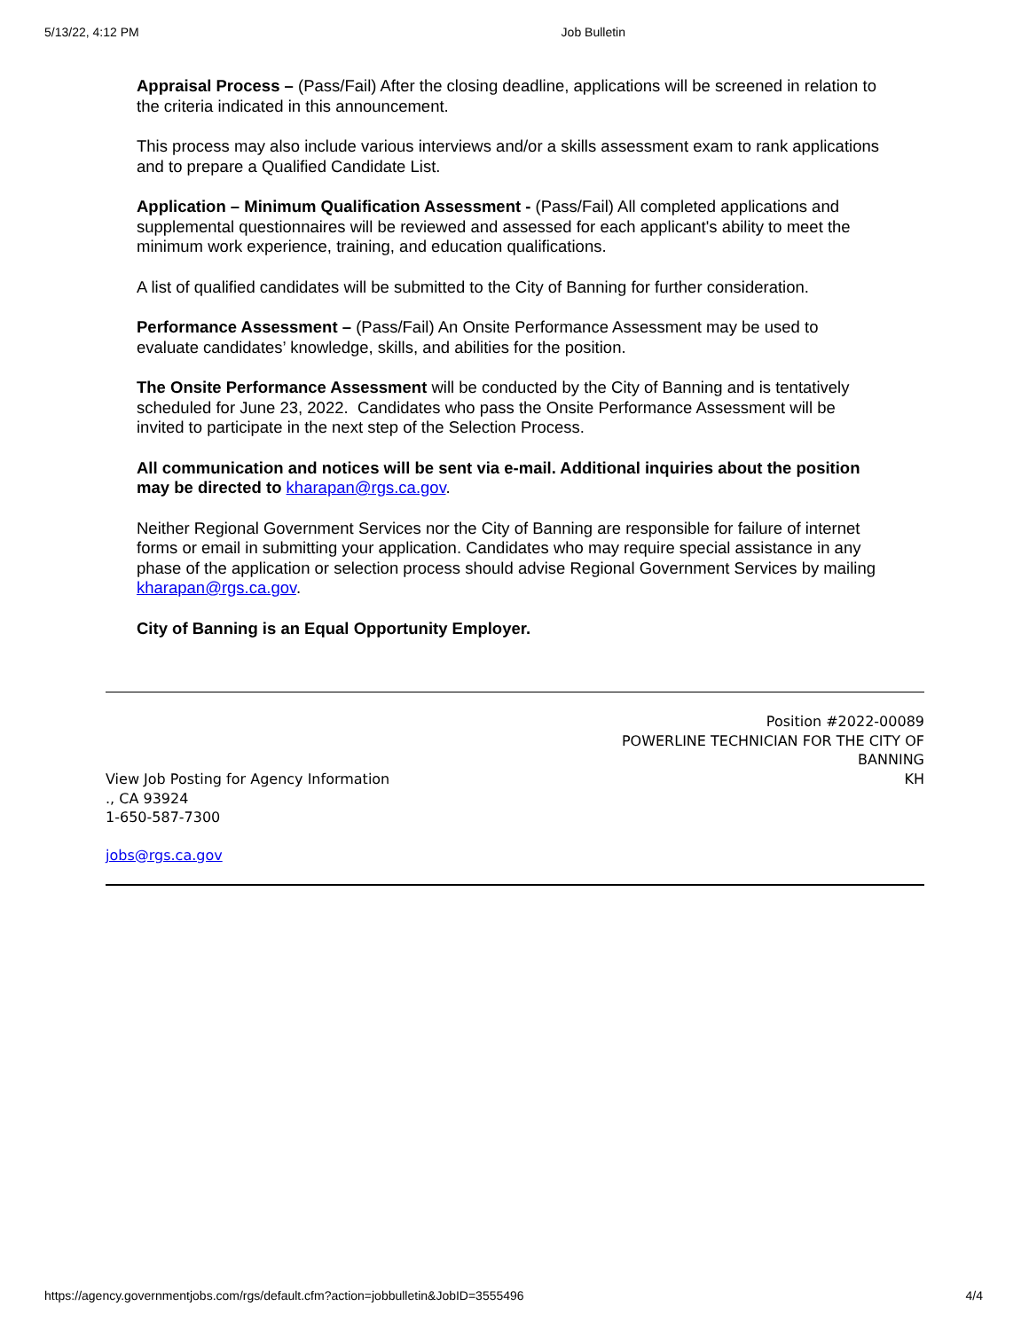5/13/22, 4:12 PM Job Bulletin
Appraisal Process – (Pass/Fail) After the closing deadline, applications will be screened in relation to the criteria indicated in this announcement.
This process may also include various interviews and/or a skills assessment exam to rank applications and to prepare a Qualified Candidate List.
Application – Minimum Qualification Assessment - (Pass/Fail) All completed applications and supplemental questionnaires will be reviewed and assessed for each applicant's ability to meet the minimum work experience, training, and education qualifications.
A list of qualified candidates will be submitted to the City of Banning for further consideration.
Performance Assessment – (Pass/Fail) An Onsite Performance Assessment may be used to evaluate candidates’ knowledge, skills, and abilities for the position.
The Onsite Performance Assessment will be conducted by the City of Banning and is tentatively scheduled for June 23, 2022. Candidates who pass the Onsite Performance Assessment will be invited to participate in the next step of the Selection Process.
All communication and notices will be sent via e-mail. Additional inquiries about the position may be directed to kharapan@rgs.ca.gov.
Neither Regional Government Services nor the City of Banning are responsible for failure of internet forms or email in submitting your application. Candidates who may require special assistance in any phase of the application or selection process should advise Regional Government Services by mailing kharapan@rgs.ca.gov.
City of Banning is an Equal Opportunity Employer.
Position #2022-00089
POWERLINE TECHNICIAN FOR THE CITY OF BANNING
KH
View Job Posting for Agency Information
., CA 93924
1-650-587-7300
jobs@rgs.ca.gov
https://agency.governmentjobs.com/rgs/default.cfm?action=jobbulletin&JobID=3555496 4/4